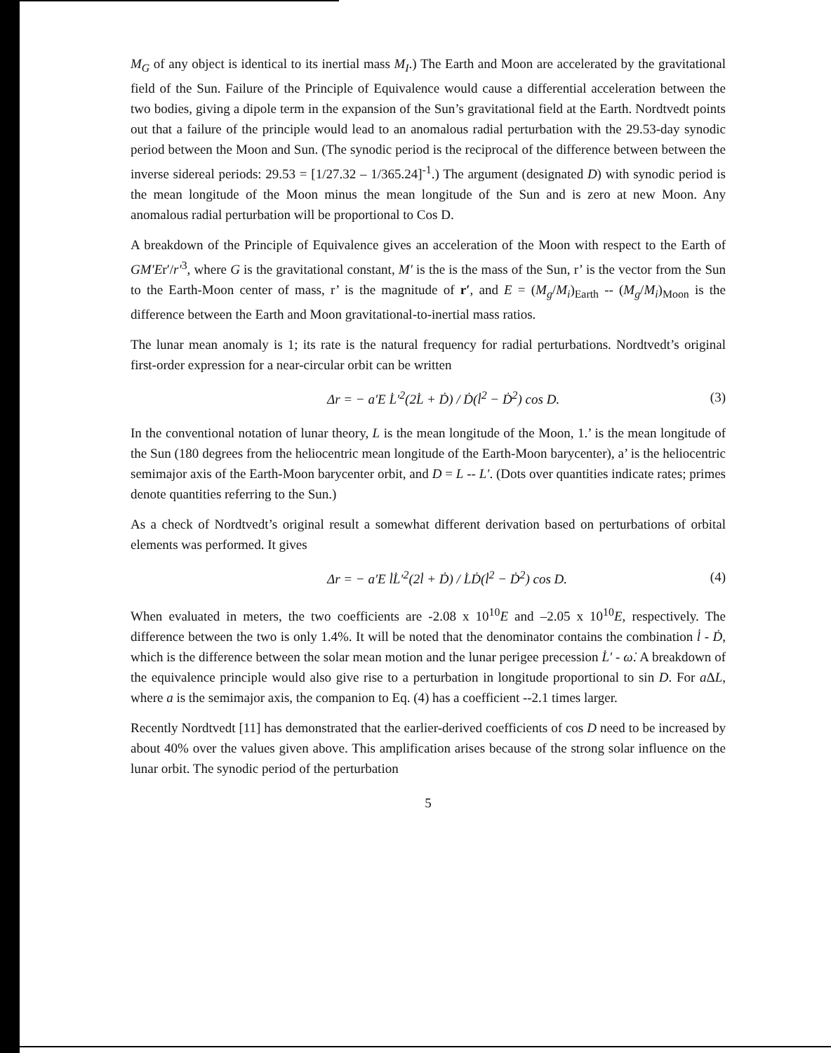M<sub>G</sub> of any object is identical to its inertial mass M<sub>I</sub>.) The Earth and Moon are accelerated by the gravitational field of the Sun. Failure of the Principle of Equivalence would cause a differential acceleration between the two bodies, giving a dipole term in the expansion of the Sun’s gravitational field at the Earth. Nordtvedt points out that a failure of the principle would lead to an anomalous radial perturbation with the 29.53-day synodic period between the Moon and Sun. (The synodic period is the reciprocal of the difference between between the inverse sidereal periods: 29.53 = [1/27.32 – 1/365.24]<sup>-1</sup>.) The argument (designated D) with synodic period is the mean longitude of the Moon minus the mean longitude of the Sun and is zero at new Moon. Any anomalous radial perturbation will be proportional to Cos D.
A breakdown of the Principle of Equivalence gives an acceleration of the Moon with respect to the Earth of GM′Er′/r′<sup>3</sup>, where G is the gravitational constant, M′ is the is the mass of the Sun, r’ is the vector from the Sun to the Earth-Moon center of mass, r’ is the magnitude of r′, and E = (M<sub>g</sub>/M<sub>i</sub>)<sub>Earth</sub> -- (M<sub>g</sub>/M<sub>i</sub>)<sub>Moon</sub> is the difference between the Earth and Moon gravitational-to-inertial mass ratios.
The lunar mean anomaly is 1; its rate is the natural frequency for radial perturbations. Nordtvedt’s original first-order expression for a near-circular orbit can be written
Δr = − a′E L̇′<sup>2</sup>(2L̇ + Ḋ) / Ḋ(l̇<sup>2</sup> − Ḋ<sup>2</sup>) cos D. (3)
In the conventional notation of lunar theory, L is the mean longitude of the Moon, 1.’ is the mean longitude of the Sun (180 degrees from the heliocentric mean longitude of the Earth-Moon barycenter), a’ is the heliocentric semimajor axis of the Earth-Moon barycenter orbit, and D = L -- L′. (Dots over quantities indicate rates; primes denote quantities referring to the Sun.)
As a check of Nordtvedt’s original result a somewhat different derivation based on perturbations of orbital elements was performed. It gives
Δr = − a′E l̇L̇′<sup>2</sup>(2l̇ + Ḋ) / L̇Ḋ(l̇<sup>2</sup> − Ḋ<sup>2</sup>) cos D. (4)
When evaluated in meters, the two coefficients are -2.08 x 10<sup>10</sup>E and –2.05 x 10<sup>10</sup>E, respectively. The difference between the two is only 1.4%. It will be noted that the denominator contains the combination l̇ - Ḋ, which is the difference between the solar mean motion and the lunar perigee precession L̇′ - ω̇. A breakdown of the equivalence principle would also give rise to a perturbation in longitude proportional to sin D. For a ΔL, where a is the semimajor axis, the companion to Eq. (4) has a coefficient --2.1 times larger.
Recently Nordtvedt [11] has demonstrated that the earlier-derived coefficients of cos D need to be increased by about 40% over the values given above. This amplification arises because of the strong solar influence on the lunar orbit. The synodic period of the perturbation
5